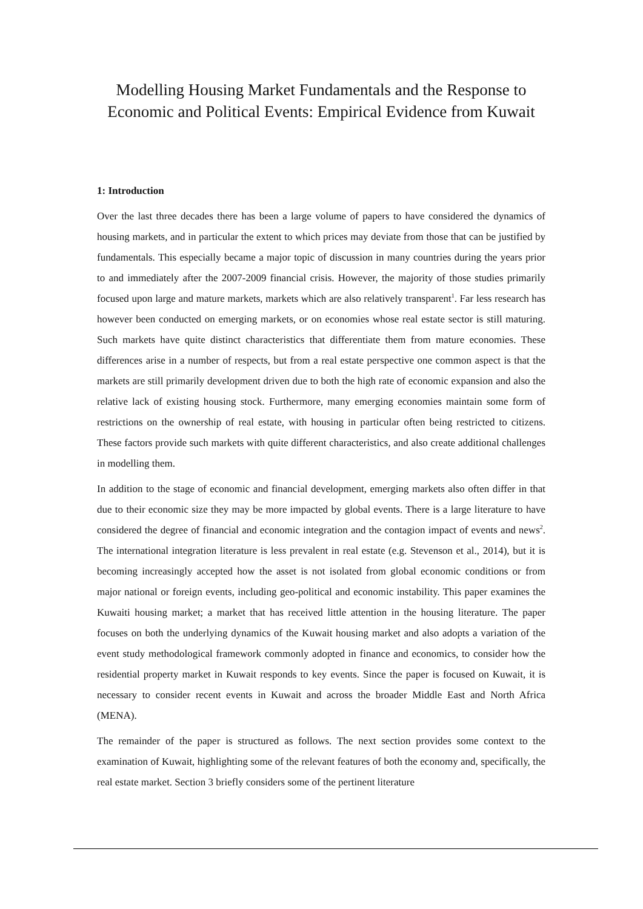Modelling Housing Market Fundamentals and the Response to Economic and Political Events: Empirical Evidence from Kuwait
1: Introduction
Over the last three decades there has been a large volume of papers to have considered the dynamics of housing markets, and in particular the extent to which prices may deviate from those that can be justified by fundamentals. This especially became a major topic of discussion in many countries during the years prior to and immediately after the 2007-2009 financial crisis. However, the majority of those studies primarily focused upon large and mature markets, markets which are also relatively transparent<sup>1</sup>. Far less research has however been conducted on emerging markets, or on economies whose real estate sector is still maturing. Such markets have quite distinct characteristics that differentiate them from mature economies. These differences arise in a number of respects, but from a real estate perspective one common aspect is that the markets are still primarily development driven due to both the high rate of economic expansion and also the relative lack of existing housing stock. Furthermore, many emerging economies maintain some form of restrictions on the ownership of real estate, with housing in particular often being restricted to citizens. These factors provide such markets with quite different characteristics, and also create additional challenges in modelling them.
In addition to the stage of economic and financial development, emerging markets also often differ in that due to their economic size they may be more impacted by global events. There is a large literature to have considered the degree of financial and economic integration and the contagion impact of events and news<sup>2</sup>. The international integration literature is less prevalent in real estate (e.g. Stevenson et al., 2014), but it is becoming increasingly accepted how the asset is not isolated from global economic conditions or from major national or foreign events, including geo-political and economic instability. This paper examines the Kuwaiti housing market; a market that has received little attention in the housing literature. The paper focuses on both the underlying dynamics of the Kuwait housing market and also adopts a variation of the event study methodological framework commonly adopted in finance and economics, to consider how the residential property market in Kuwait responds to key events. Since the paper is focused on Kuwait, it is necessary to consider recent events in Kuwait and across the broader Middle East and North Africa (MENA).
The remainder of the paper is structured as follows. The next section provides some context to the examination of Kuwait, highlighting some of the relevant features of both the economy and, specifically, the real estate market. Section 3 briefly considers some of the pertinent literature